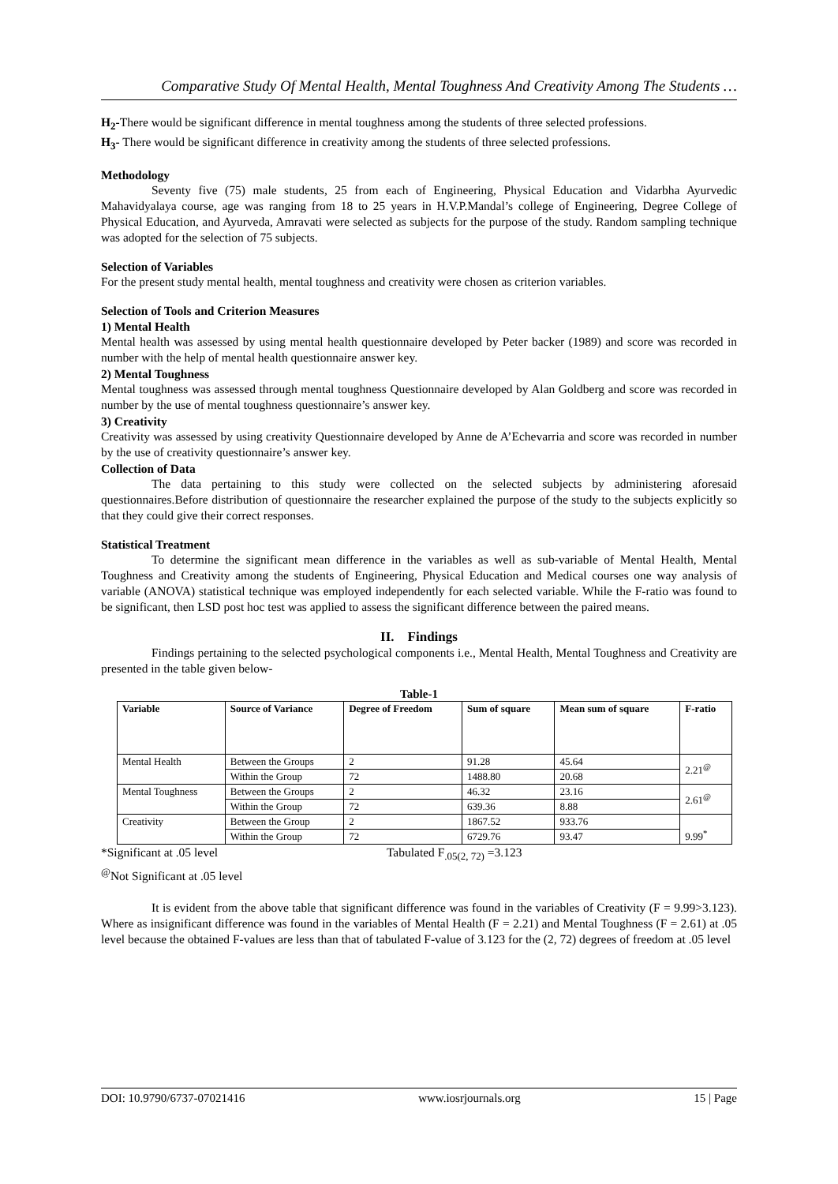Comparative Study Of Mental Health, Mental Toughness And Creativity Among The Students …
H<sub>2</sub>-There would be significant difference in mental toughness among the students of three selected professions.
H<sub>3</sub>- There would be significant difference in creativity among the students of three selected professions.
Methodology
Seventy five (75) male students, 25 from each of Engineering, Physical Education and Vidarbha Ayurvedic Mahavidyalaya course, age was ranging from 18 to 25 years in H.V.P.Mandal’s college of Engineering, Degree College of Physical Education, and Ayurveda, Amravati were selected as subjects for the purpose of the study. Random sampling technique was adopted for the selection of 75 subjects.
Selection of Variables
For the present study mental health, mental toughness and creativity were chosen as criterion variables.
Selection of Tools and Criterion Measures
1) Mental Health
Mental health was assessed by using mental health questionnaire developed by Peter backer (1989) and score was recorded in number with the help of mental health questionnaire answer key.
2) Mental Toughness
Mental toughness was assessed through mental toughness Questionnaire developed by Alan Goldberg and score was recorded in number by the use of mental toughness questionnaire’s answer key.
3) Creativity
Creativity was assessed by using creativity Questionnaire developed by Anne de A’Echevarria and score was recorded in number by the use of creativity questionnaire’s answer key.
Collection of Data
The data pertaining to this study were collected on the selected subjects by administering aforesaid questionnaires.Before distribution of questionnaire the researcher explained the purpose of the study to the subjects explicitly so that they could give their correct responses.
Statistical Treatment
To determine the significant mean difference in the variables as well as sub-variable of Mental Health, Mental Toughness and Creativity among the students of Engineering, Physical Education and Medical courses one way analysis of variable (ANOVA) statistical technique was employed independently for each selected variable. While the F-ratio was found to be significant, then LSD post hoc test was applied to assess the significant difference between the paired means.
II. Findings
Findings pertaining to the selected psychological components i.e., Mental Health, Mental Toughness and Creativity are presented in the table given below-
Table-1
| Variable | Source of Variance | Degree of Freedom | Sum of square | Mean sum of square | F-ratio |
| --- | --- | --- | --- | --- | --- |
| Mental Health | Between the Groups | 2 | 91.28 | 45.64 | 2.21<sup>@</sup> |
| | Within the Group | 72 | 1488.80 | 20.68 | |
| Mental Toughness | Between the Groups | 2 | 46.32 | 23.16 | 2.61<sup>@</sup> |
| | Within the Group | 72 | 639.36 | 8.88 | |
| Creativity | Between the Group | 2 | 1867.52 | 933.76 | 9.99<sup>*</sup> |
| | Within the Group | 72 | 6729.76 | 93.47 | |
*Significant at .05 level Tabulated F<sub>.05(2, 72)</sub> =3.123
<sup>@</sup>Not Significant at .05 level
It is evident from the above table that significant difference was found in the variables of Creativity (F = 9.99>3.123). Where as insignificant difference was found in the variables of Mental Health (F = 2.21) and Mental Toughness (F = 2.61) at .05 level because the obtained F-values are less than that of tabulated F-value of 3.123 for the (2, 72) degrees of freedom at .05 level
DOI: 10.9790/6737-07021416 www.iosrjournals.org 15 | Page